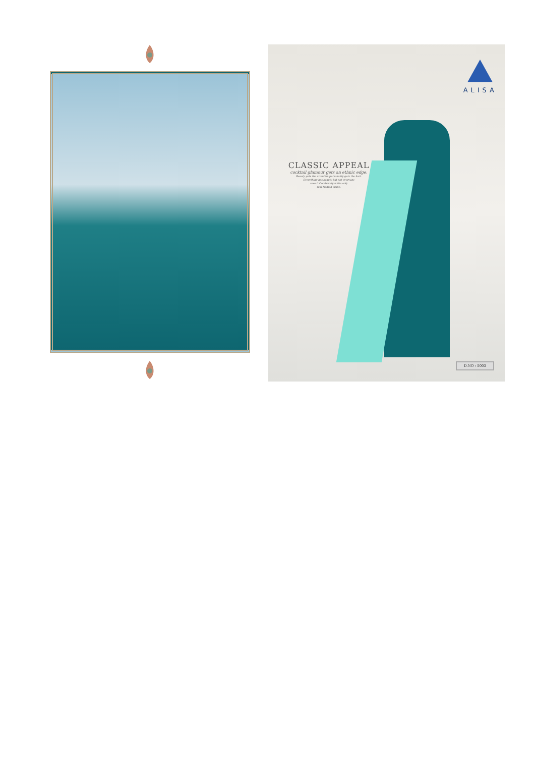ALISA
CLASSIC APPEAL
cocktail glamour gets an ethnic edge.
Beauty gets the attention personality gets the hart.
Everything has beauty but not everyone
sees it.Conformity is the only
real fashion crime.
D.NO : 5003